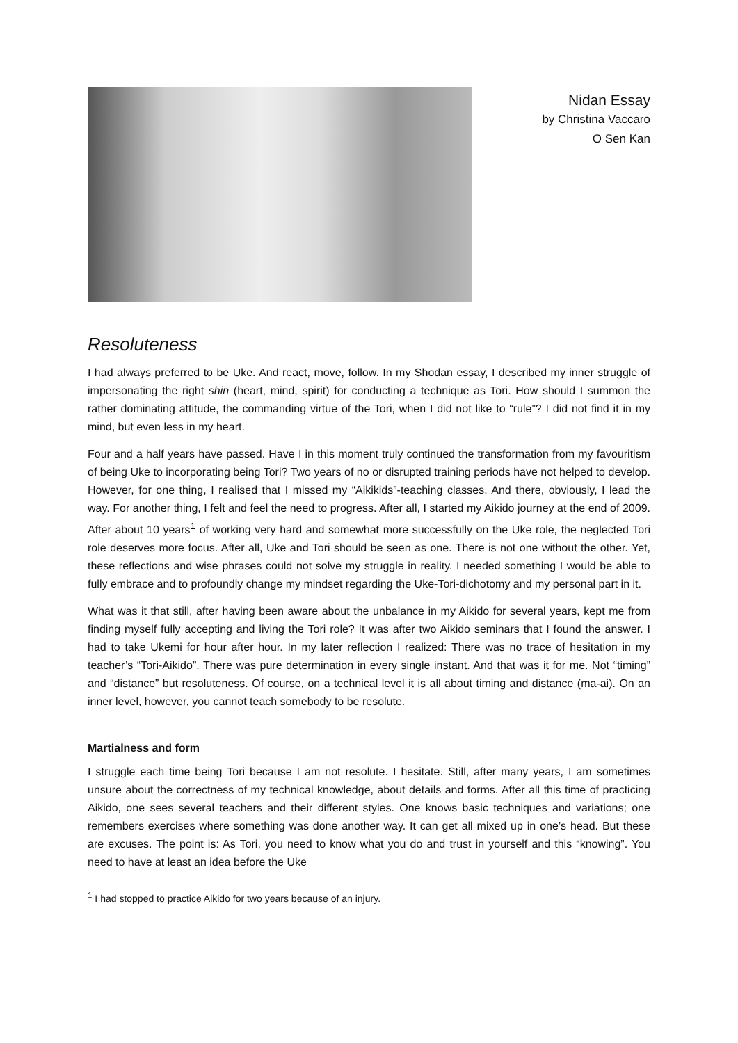Nidan Essay
by Christina Vaccaro
O Sen Kan
Resoluteness
I had always preferred to be Uke. And react, move, follow. In my Shodan essay, I described my inner struggle of impersonating the right shin (heart, mind, spirit) for conducting a technique as Tori. How should I summon the rather dominating attitude, the commanding virtue of the Tori, when I did not like to “rule”? I did not find it in my mind, but even less in my heart.
Four and a half years have passed. Have I in this moment truly continued the transformation from my favouritism of being Uke to incorporating being Tori? Two years of no or disrupted training periods have not helped to develop. However, for one thing, I realised that I missed my “Aikikids”-teaching classes. And there, obviously, I lead the way. For another thing, I felt and feel the need to progress. After all, I started my Aikido journey at the end of 2009. After about 10 years<sup>1</sup> of working very hard and somewhat more successfully on the Uke role, the neglected Tori role deserves more focus. After all, Uke and Tori should be seen as one. There is not one without the other. Yet, these reflections and wise phrases could not solve my struggle in reality. I needed something I would be able to fully embrace and to profoundly change my mindset regarding the Uke-Tori-dichotomy and my personal part in it.
What was it that still, after having been aware about the unbalance in my Aikido for several years, kept me from finding myself fully accepting and living the Tori role? It was after two Aikido seminars that I found the answer. I had to take Ukemi for hour after hour. In my later reflection I realized: There was no trace of hesitation in my teacher’s “Tori-Aikido”. There was pure determination in every single instant. And that was it for me. Not “timing” and “distance” but resoluteness. Of course, on a technical level it is all about timing and distance (ma-ai). On an inner level, however, you cannot teach somebody to be resolute.
Martialness and form
I struggle each time being Tori because I am not resolute. I hesitate. Still, after many years, I am sometimes unsure about the correctness of my technical knowledge, about details and forms. After all this time of practicing Aikido, one sees several teachers and their different styles. One knows basic techniques and variations; one remembers exercises where something was done another way. It can get all mixed up in one’s head. But these are excuses. The point is: As Tori, you need to know what you do and trust in yourself and this “knowing”. You need to have at least an idea before the Uke
<sup>1</sup> I had stopped to practice Aikido for two years because of an injury.